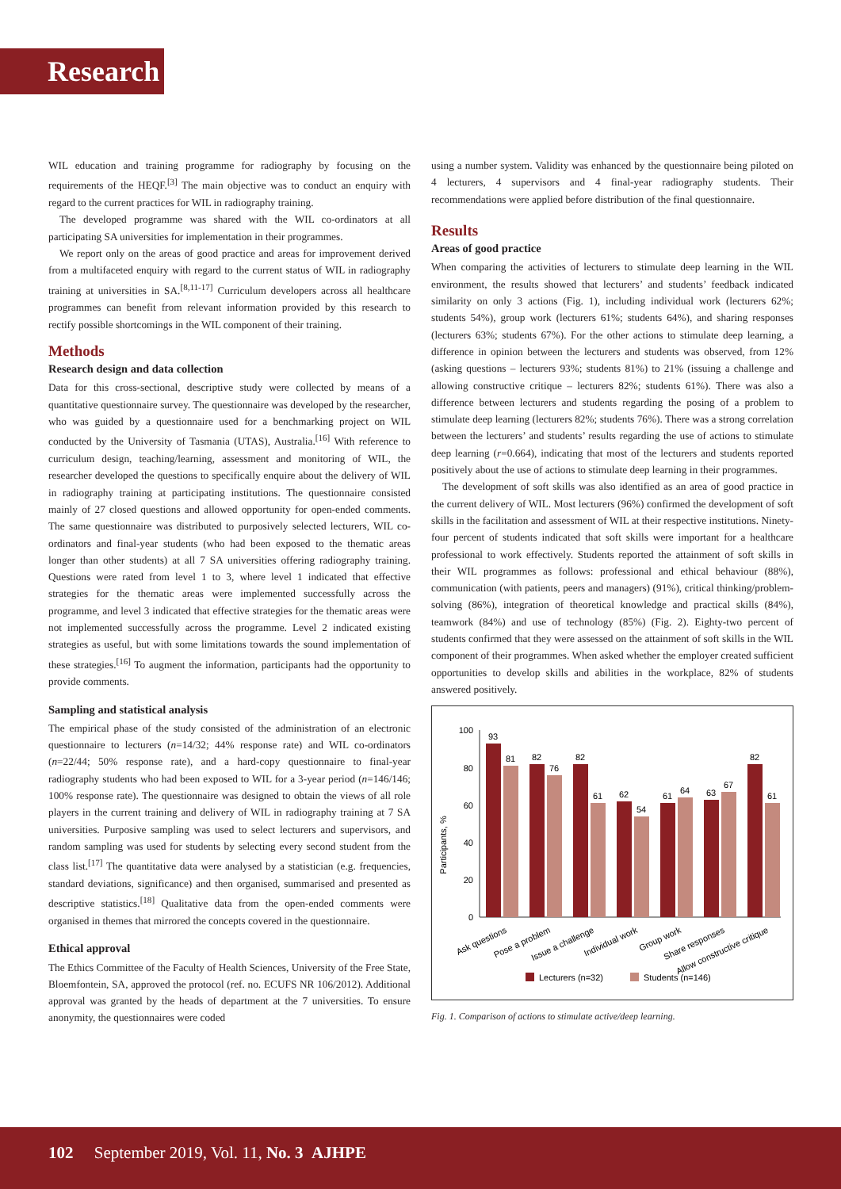Research
WIL education and training programme for radiography by focusing on the requirements of the HEQF.<sup>[3]</sup> The main objective was to conduct an enquiry with regard to the current practices for WIL in radiography training.
The developed programme was shared with the WIL co-ordinators at all participating SA universities for implementation in their programmes.
We report only on the areas of good practice and areas for improvement derived from a multifaceted enquiry with regard to the current status of WIL in radiography training at universities in SA.<sup>[8,11-17]</sup> Curriculum developers across all healthcare programmes can benefit from relevant information provided by this research to rectify possible shortcomings in the WIL component of their training.
Methods
Research design and data collection
Data for this cross-sectional, descriptive study were collected by means of a quantitative questionnaire survey. The questionnaire was developed by the researcher, who was guided by a questionnaire used for a benchmarking project on WIL conducted by the University of Tasmania (UTAS), Australia.<sup>[16]</sup> With reference to curriculum design, teaching/learning, assessment and monitoring of WIL, the researcher developed the questions to specifically enquire about the delivery of WIL in radiography training at participating institutions. The questionnaire consisted mainly of 27 closed questions and allowed opportunity for open-ended comments. The same questionnaire was distributed to purposively selected lecturers, WIL co-ordinators and final-year students (who had been exposed to the thematic areas longer than other students) at all 7 SA universities offering radiography training. Questions were rated from level 1 to 3, where level 1 indicated that effective strategies for the thematic areas were implemented successfully across the programme, and level 3 indicated that effective strategies for the thematic areas were not implemented successfully across the programme. Level 2 indicated existing strategies as useful, but with some limitations towards the sound implementation of these strategies.<sup>[16]</sup> To augment the information, participants had the opportunity to provide comments.
Sampling and statistical analysis
The empirical phase of the study consisted of the administration of an electronic questionnaire to lecturers (n=14/32; 44% response rate) and WIL co-ordinators (n=22/44; 50% response rate), and a hard-copy questionnaire to final-year radiography students who had been exposed to WIL for a 3-year period (n=146/146; 100% response rate). The questionnaire was designed to obtain the views of all role players in the current training and delivery of WIL in radiography training at 7 SA universities. Purposive sampling was used to select lecturers and supervisors, and random sampling was used for students by selecting every second student from the class list.<sup>[17]</sup> The quantitative data were analysed by a statistician (e.g. frequencies, standard deviations, significance) and then organised, summarised and presented as descriptive statistics.<sup>[18]</sup> Qualitative data from the open-ended comments were organised in themes that mirrored the concepts covered in the questionnaire.
Ethical approval
The Ethics Committee of the Faculty of Health Sciences, University of the Free State, Bloemfontein, SA, approved the protocol (ref. no. ECUFS NR 106/2012). Additional approval was granted by the heads of department at the 7 universities. To ensure anonymity, the questionnaires were coded
using a number system. Validity was enhanced by the questionnaire being piloted on 4 lecturers, 4 supervisors and 4 final-year radiography students. Their recommendations were applied before distribution of the final questionnaire.
Results
Areas of good practice
When comparing the activities of lecturers to stimulate deep learning in the WIL environment, the results showed that lecturers’ and students’ feedback indicated similarity on only 3 actions (Fig. 1), including individual work (lecturers 62%; students 54%), group work (lecturers 61%; students 64%), and sharing responses (lecturers 63%; students 67%). For the other actions to stimulate deep learning, a difference in opinion between the lecturers and students was observed, from 12% (asking questions – lecturers 93%; students 81%) to 21% (issuing a challenge and allowing constructive critique – lecturers 82%; students 61%). There was also a difference between lecturers and students regarding the posing of a problem to stimulate deep learning (lecturers 82%; students 76%). There was a strong correlation between the lecturers’ and students’ results regarding the use of actions to stimulate deep learning (r=0.664), indicating that most of the lecturers and students reported positively about the use of actions to stimulate deep learning in their programmes.
The development of soft skills was also identified as an area of good practice in the current delivery of WIL. Most lecturers (96%) confirmed the development of soft skills in the facilitation and assessment of WIL at their respective institutions. Ninety-four percent of students indicated that soft skills were important for a healthcare professional to work effectively. Students reported the attainment of soft skills in their WIL programmes as follows: professional and ethical behaviour (88%), communication (with patients, peers and managers) (91%), critical thinking/problem-solving (86%), integration of theoretical knowledge and practical skills (84%), teamwork (84%) and use of technology (85%) (Fig. 2). Eighty-two percent of students confirmed that they were assessed on the attainment of soft skills in the WIL component of their programmes. When asked whether the employer created sufficient opportunities to develop skills and abilities in the workplace, 82% of students answered positively.
Participants, %
100
80
60
40
20
0
93
81
82
76
82
61
62
54
61
64
63
67
82
61
Ask questions
Pose a problem
Issue a challenge
Individual work
Group work
Share responses
Allow constructive critique
Lecturers (n=32)
Students (n=146)
Fig. 1. Comparison of actions to stimulate active/deep learning.
102 September 2019, Vol. 11, No. 3 AJHPE